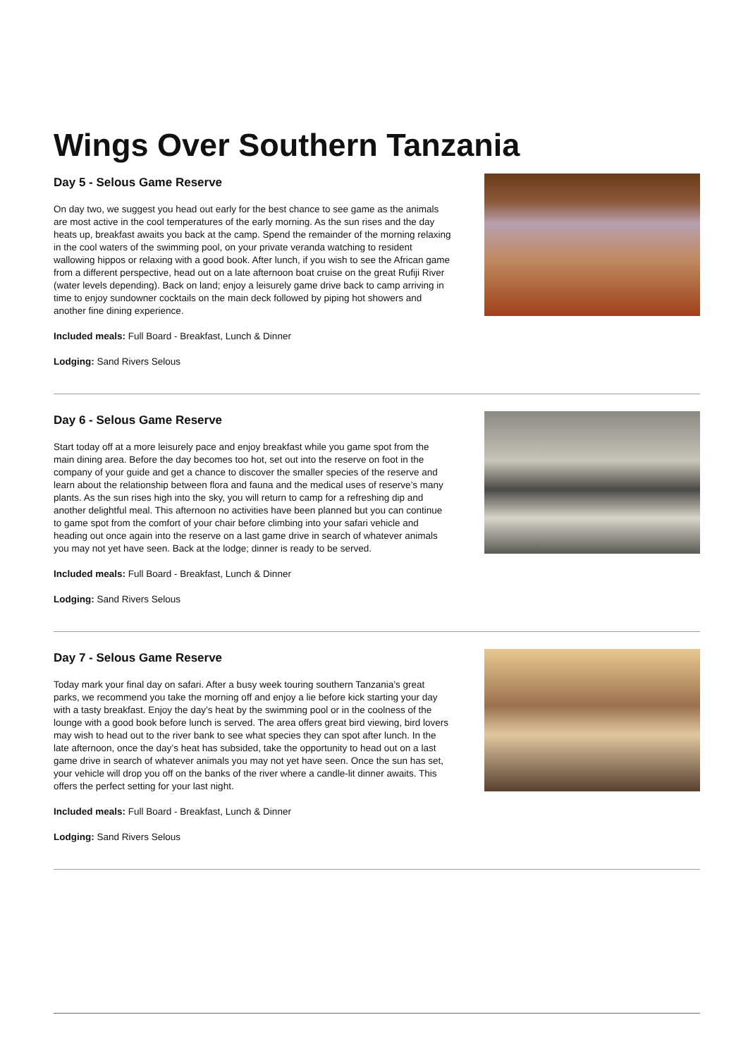Wings Over Southern Tanzania
Day 5 - Selous Game Reserve
On day two, we suggest you head out early for the best chance to see game as the animals are most active in the cool temperatures of the early morning. As the sun rises and the day heats up, breakfast awaits you back at the camp. Spend the remainder of the morning relaxing in the cool waters of the swimming pool, on your private veranda watching to resident wallowing hippos or relaxing with a good book. After lunch, if you wish to see the African game from a different perspective, head out on a late afternoon boat cruise on the great Rufiji River (water levels depending). Back on land; enjoy a leisurely game drive back to camp arriving in time to enjoy sundowner cocktails on the main deck followed by piping hot showers and another fine dining experience.
Included meals: Full Board - Breakfast, Lunch & Dinner
Lodging: Sand Rivers Selous
Day 6 - Selous Game Reserve
Start today off at a more leisurely pace and enjoy breakfast while you game spot from the main dining area. Before the day becomes too hot, set out into the reserve on foot in the company of your guide and get a chance to discover the smaller species of the reserve and learn about the relationship between flora and fauna and the medical uses of reserve’s many plants. As the sun rises high into the sky, you will return to camp for a refreshing dip and another delightful meal. This afternoon no activities have been planned but you can continue to game spot from the comfort of your chair before climbing into your safari vehicle and heading out once again into the reserve on a last game drive in search of whatever animals you may not yet have seen. Back at the lodge; dinner is ready to be served.
Included meals: Full Board - Breakfast, Lunch & Dinner
Lodging: Sand Rivers Selous
Day 7 - Selous Game Reserve
Today mark your final day on safari. After a busy week touring southern Tanzania’s great parks, we recommend you take the morning off and enjoy a lie before kick starting your day with a tasty breakfast. Enjoy the day’s heat by the swimming pool or in the coolness of the lounge with a good book before lunch is served. The area offers great bird viewing, bird lovers may wish to head out to the river bank to see what species they can spot after lunch. In the late afternoon, once the day’s heat has subsided, take the opportunity to head out on a last game drive in search of whatever animals you may not yet have seen. Once the sun has set, your vehicle will drop you off on the banks of the river where a candle-lit dinner awaits. This offers the perfect setting for your last night.
Included meals: Full Board - Breakfast, Lunch & Dinner
Lodging: Sand Rivers Selous